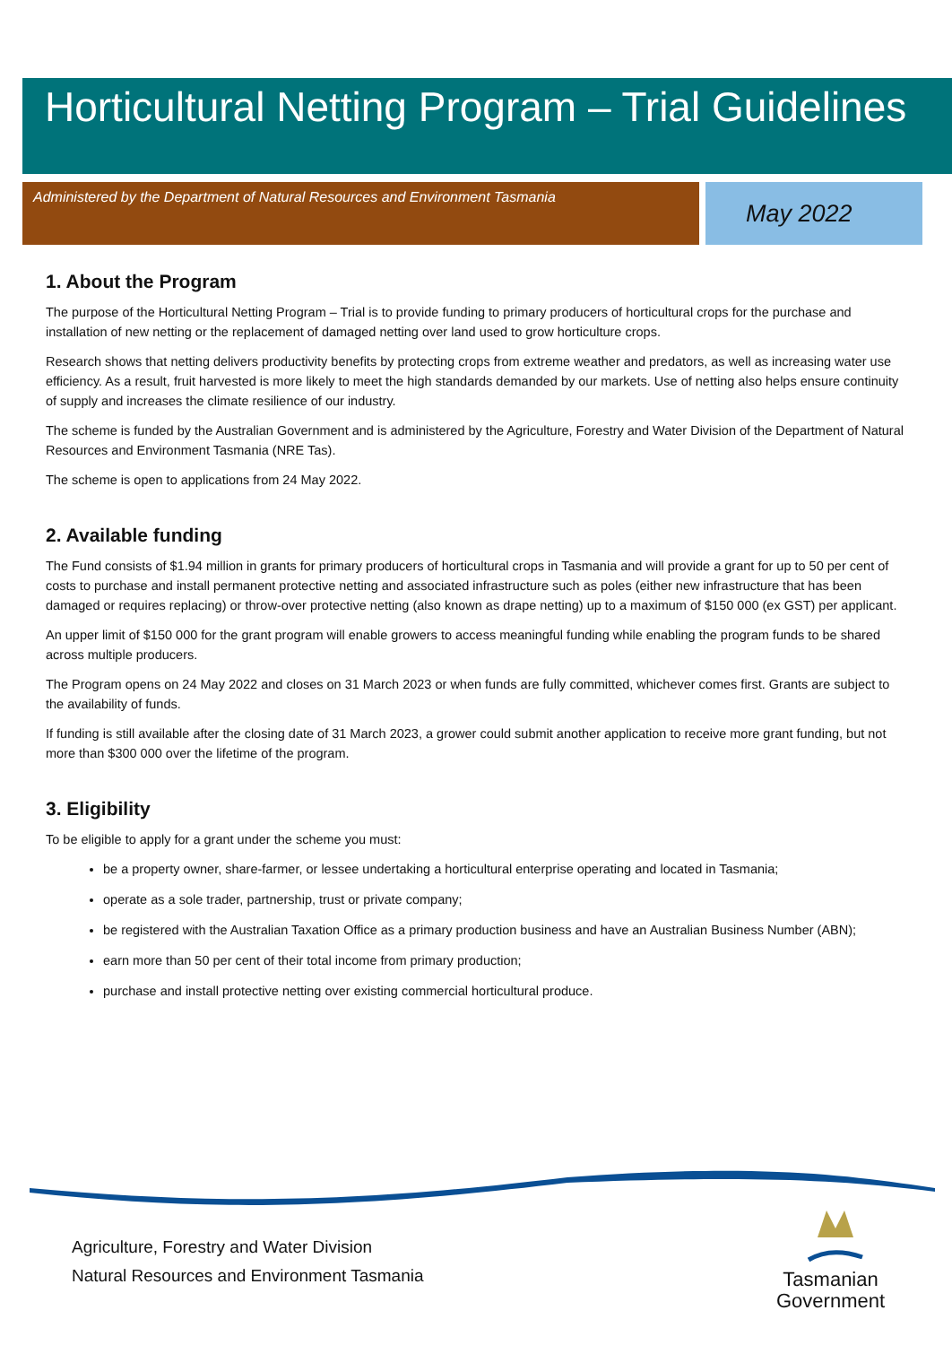Horticultural Netting Program – Trial Guidelines
Administered by the Department of Natural Resources and Environment Tasmania May 2022
1. About the Program
The purpose of the Horticultural Netting Program – Trial is to provide funding to primary producers of horticultural crops for the purchase and installation of new netting or the replacement of damaged netting over land used to grow horticulture crops.
Research shows that netting delivers productivity benefits by protecting crops from extreme weather and predators, as well as increasing water use efficiency. As a result, fruit harvested is more likely to meet the high standards demanded by our markets. Use of netting also helps ensure continuity of supply and increases the climate resilience of our industry.
The scheme is funded by the Australian Government and is administered by the Agriculture, Forestry and Water Division of the Department of Natural Resources and Environment Tasmania (NRE Tas).
The scheme is open to applications from 24 May 2022.
2. Available funding
The Fund consists of $1.94 million in grants for primary producers of horticultural crops in Tasmania and will provide a grant for up to 50 per cent of costs to purchase and install permanent protective netting and associated infrastructure such as poles (either new infrastructure that has been damaged or requires replacing) or throw-over protective netting (also known as drape netting) up to a maximum of $150 000 (ex GST) per applicant.
An upper limit of $150 000 for the grant program will enable growers to access meaningful funding while enabling the program funds to be shared across multiple producers.
The Program opens on 24 May 2022 and closes on 31 March 2023 or when funds are fully committed, whichever comes first. Grants are subject to the availability of funds.
If funding is still available after the closing date of 31 March 2023, a grower could submit another application to receive more grant funding, but not more than $300 000 over the lifetime of the program.
3. Eligibility
To be eligible to apply for a grant under the scheme you must:
be a property owner, share-farmer, or lessee undertaking a horticultural enterprise operating and located in Tasmania;
operate as a sole trader, partnership, trust or private company;
be registered with the Australian Taxation Office as a primary production business and have an Australian Business Number (ABN);
earn more than 50 per cent of their total income from primary production;
purchase and install protective netting over existing commercial horticultural produce.
Agriculture, Forestry and Water Division
Natural Resources and Environment Tasmania
Tasmanian
Government